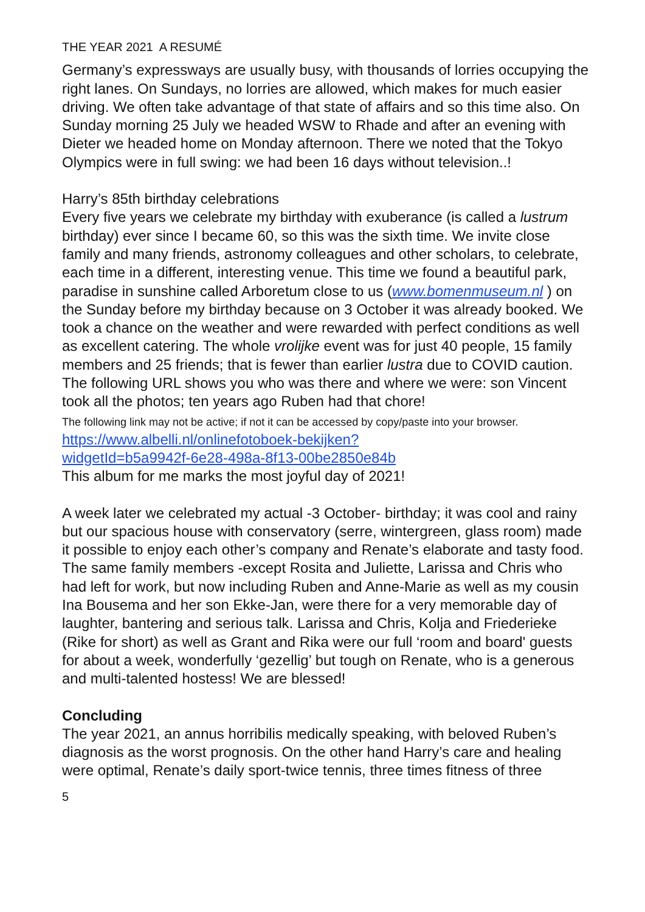THE YEAR 2021 A RESUMÉ
Germany’s expressways are usually busy, with thousands of lorries occupying the right lanes. On Sundays, no lorries are allowed, which makes for much easier driving. We often take advantage of that state of affairs and so this time also. On Sunday morning 25 July we headed WSW to Rhade and after an evening with Dieter we headed home on Monday afternoon. There we noted that the Tokyo Olympics were in full swing: we had been 16 days without television..!
Harry’s 85th birthday celebrations
Every five years we celebrate my birthday with exuberance (is called a lustrum birthday) ever since I became 60, so this was the sixth time. We invite close family and many friends, astronomy colleagues and other scholars, to celebrate, each time in a different, interesting venue. This time we found a beautiful park, paradise in sunshine called Arboretum close to us (www.bomenmuseum.nl ) on the Sunday before my birthday because on 3 October it was already booked. We took a chance on the weather and were rewarded with perfect conditions as well as excellent catering. The whole vrolijke event was for just 40 people, 15 family members and 25 friends; that is fewer than earlier lustra due to COVID caution.
The following URL shows you who was there and where we were: son Vincent took all the photos; ten years ago Ruben had that chore!
The following link may not be active; if not it can be accessed by copy/paste into your browser.
https://www.albelli.nl/onlinefotoboek-bekijken?
widgetId=b5a9942f-6e28-498a-8f13-00be2850e84b
This album for me marks the most joyful day of 2021!
A week later we celebrated my actual -3 October- birthday; it was cool and rainy but our spacious house with conservatory (serre, wintergreen, glass room) made it possible to enjoy each other’s company and Renate’s elaborate and tasty food. The same family members -except Rosita and Juliette, Larissa and Chris who had left for work, but now including Ruben and Anne-Marie as well as my cousin Ina Bousema and her son Ekke-Jan, were there for a very memorable day of laughter, bantering and serious talk. Larissa and Chris, Kolja and Friederieke (Rike for short) as well as Grant and Rika were our full ‘room and board' guests for about a week, wonderfully ‘gezellig’ but tough on Renate, who is a generous and multi-talented hostess! We are blessed!
Concluding
The year 2021, an annus horribilis medically speaking, with beloved Ruben’s diagnosis as the worst prognosis. On the other hand Harry’s care and healing were optimal, Renate’s daily sport-twice tennis, three times fitness of three
5